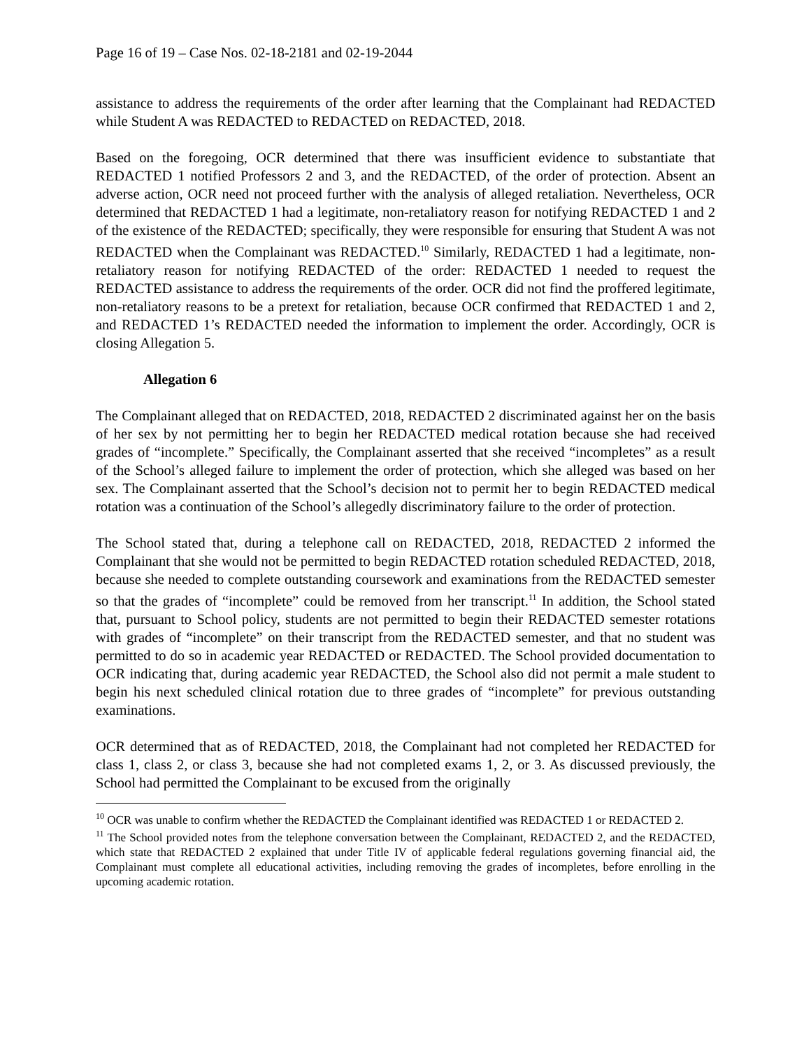Page 16 of 19 – Case Nos. 02-18-2181 and 02-19-2044
assistance to address the requirements of the order after learning that the Complainant had REDACTED while Student A was REDACTED to REDACTED on REDACTED, 2018.
Based on the foregoing, OCR determined that there was insufficient evidence to substantiate that REDACTED 1 notified Professors 2 and 3, and the REDACTED, of the order of protection. Absent an adverse action, OCR need not proceed further with the analysis of alleged retaliation. Nevertheless, OCR determined that REDACTED 1 had a legitimate, non-retaliatory reason for notifying REDACTED 1 and 2 of the existence of the REDACTED; specifically, they were responsible for ensuring that Student A was not REDACTED when the Complainant was REDACTED.<sup>10</sup> Similarly, REDACTED 1 had a legitimate, non-retaliatory reason for notifying REDACTED of the order: REDACTED 1 needed to request the REDACTED assistance to address the requirements of the order. OCR did not find the proffered legitimate, non-retaliatory reasons to be a pretext for retaliation, because OCR confirmed that REDACTED 1 and 2, and REDACTED 1’s REDACTED needed the information to implement the order. Accordingly, OCR is closing Allegation 5.
Allegation 6
The Complainant alleged that on REDACTED, 2018, REDACTED 2 discriminated against her on the basis of her sex by not permitting her to begin her REDACTED medical rotation because she had received grades of “incomplete.” Specifically, the Complainant asserted that she received “incompletes” as a result of the School’s alleged failure to implement the order of protection, which she alleged was based on her sex. The Complainant asserted that the School’s decision not to permit her to begin REDACTED medical rotation was a continuation of the School’s allegedly discriminatory failure to the order of protection.
The School stated that, during a telephone call on REDACTED, 2018, REDACTED 2 informed the Complainant that she would not be permitted to begin REDACTED rotation scheduled REDACTED, 2018, because she needed to complete outstanding coursework and examinations from the REDACTED semester so that the grades of “incomplete” could be removed from her transcript.<sup>11</sup> In addition, the School stated that, pursuant to School policy, students are not permitted to begin their REDACTED semester rotations with grades of “incomplete” on their transcript from the REDACTED semester, and that no student was permitted to do so in academic year REDACTED or REDACTED. The School provided documentation to OCR indicating that, during academic year REDACTED, the School also did not permit a male student to begin his next scheduled clinical rotation due to three grades of “incomplete” for previous outstanding examinations.
OCR determined that as of REDACTED, 2018, the Complainant had not completed her REDACTED for class 1, class 2, or class 3, because she had not completed exams 1, 2, or 3. As discussed previously, the School had permitted the Complainant to be excused from the originally
<sup>10</sup> OCR was unable to confirm whether the REDACTED the Complainant identified was REDACTED 1 or REDACTED 2.
<sup>11</sup> The School provided notes from the telephone conversation between the Complainant, REDACTED 2, and the REDACTED, which state that REDACTED 2 explained that under Title IV of applicable federal regulations governing financial aid, the Complainant must complete all educational activities, including removing the grades of incompletes, before enrolling in the upcoming academic rotation.